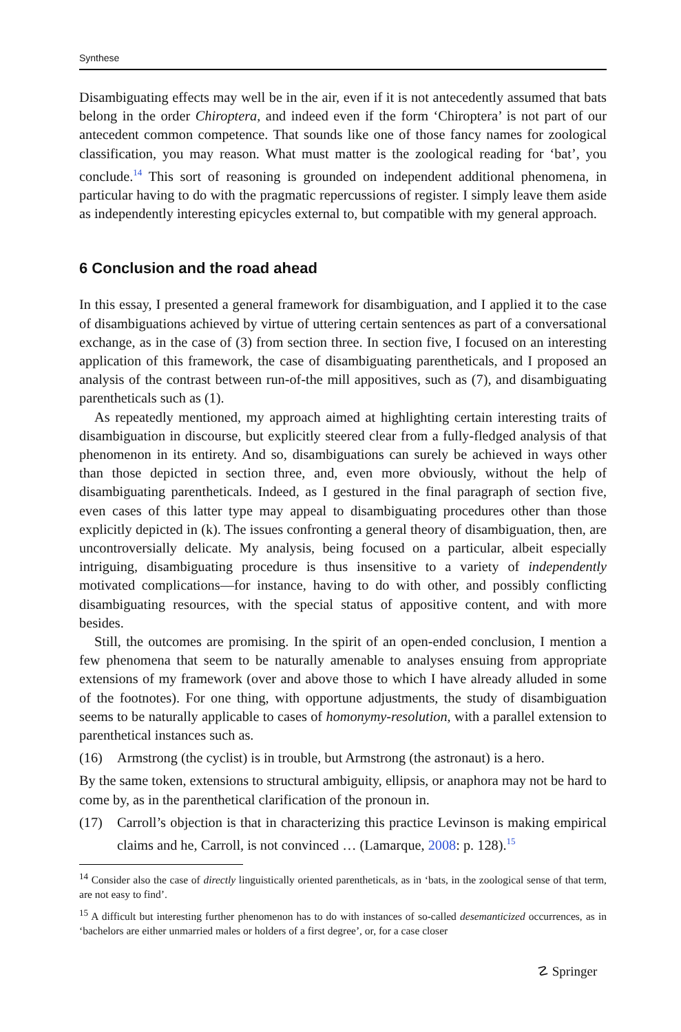Synthese
Disambiguating effects may well be in the air, even if it is not antecedently assumed that bats belong in the order Chiroptera, and indeed even if the form ‘Chiroptera’ is not part of our antecedent common competence. That sounds like one of those fancy names for zoological classification, you may reason. What must matter is the zoological reading for ‘bat’, you conclude.<sup>14</sup> This sort of reasoning is grounded on independent additional phenomena, in particular having to do with the pragmatic repercussions of register. I simply leave them aside as independently interesting epicycles external to, but compatible with my general approach.
6 Conclusion and the road ahead
In this essay, I presented a general framework for disambiguation, and I applied it to the case of disambiguations achieved by virtue of uttering certain sentences as part of a conversational exchange, as in the case of (3) from section three. In section five, I focused on an interesting application of this framework, the case of disambiguating parentheticals, and I proposed an analysis of the contrast between run-of-the mill appositives, such as (7), and disambiguating parentheticals such as (1).
As repeatedly mentioned, my approach aimed at highlighting certain interesting traits of disambiguation in discourse, but explicitly steered clear from a fully-fledged analysis of that phenomenon in its entirety. And so, disambiguations can surely be achieved in ways other than those depicted in section three, and, even more obviously, without the help of disambiguating parentheticals. Indeed, as I gestured in the final paragraph of section five, even cases of this latter type may appeal to disambiguating procedures other than those explicitly depicted in (k). The issues confronting a general theory of disambiguation, then, are uncontroversially delicate. My analysis, being focused on a particular, albeit especially intriguing, disambiguating procedure is thus insensitive to a variety of independently motivated complications—for instance, having to do with other, and possibly conflicting disambiguating resources, with the special status of appositive content, and with more besides.
Still, the outcomes are promising. In the spirit of an open-ended conclusion, I mention a few phenomena that seem to be naturally amenable to analyses ensuing from appropriate extensions of my framework (over and above those to which I have already alluded in some of the footnotes). For one thing, with opportune adjustments, the study of disambiguation seems to be naturally applicable to cases of homonymy-resolution, with a parallel extension to parenthetical instances such as.
(16) Armstrong (the cyclist) is in trouble, but Armstrong (the astronaut) is a hero.
By the same token, extensions to structural ambiguity, ellipsis, or anaphora may not be hard to come by, as in the parenthetical clarification of the pronoun in.
(17) Carroll’s objection is that in characterizing this practice Levinson is making empirical claims and he, Carroll, is not convinced … (Lamarque, 2008: p. 128).<sup>15</sup>
<sup>14</sup> Consider also the case of directly linguistically oriented parentheticals, as in ‘bats, in the zoological sense of that term, are not easy to find’.
<sup>15</sup> A difficult but interesting further phenomenon has to do with instances of so-called desemanticized occurrences, as in ‘bachelors are either unmarried males or holders of a first degree’, or, for a case closer
☡ Springer